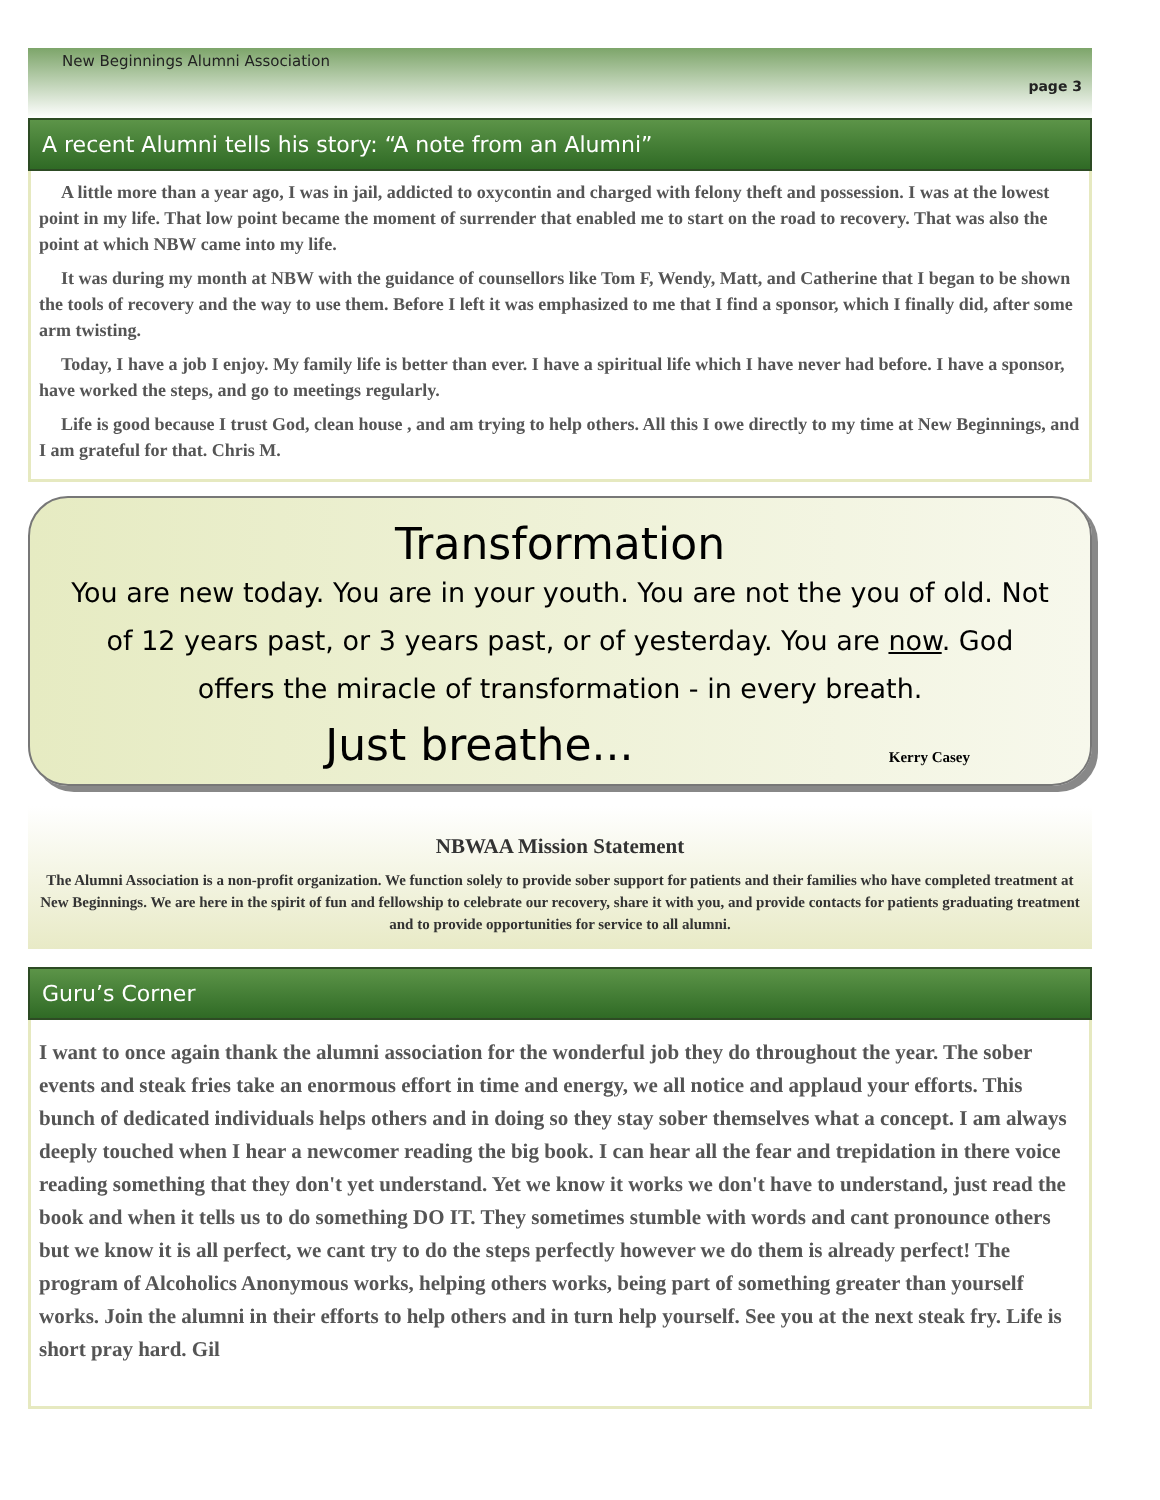New Beginnings Alumni Association
page 3
A recent Alumni tells his story: “A note from an Alumni”
A little more than a year ago, I was in jail, addicted to oxycontin and charged with felony theft and possession. I was at the lowest point in my life. That low point became the moment of surrender that enabled me to start on the road to recovery. That was also the point at which NBW came into my life.
It was during my month at NBW with the guidance of counsellors like Tom F, Wendy, Matt, and Catherine that I began to be shown the tools of recovery and the way to use them. Before I left it was emphasized to me that I find a sponsor, which I finally did, after some arm twisting.
Today, I have a job I enjoy. My family life is better than ever. I have a spiritual life which I have never had before. I have a sponsor, have worked the steps, and go to meetings regularly.
Life is good because I trust God, clean house , and am trying to help others. All this I owe directly to my time at New Beginnings, and I am grateful for that. Chris M.
Transformation
You are new today. You are in your youth. You are not the you of old. Not of 12 years past, or 3 years past, or of yesterday. You are now. God offers the miracle of transformation - in every breath.
Just breathe...
Kerry Casey
NBWAA Mission Statement
The Alumni Association is a non-profit organization. We function solely to provide sober support for patients and their families who have completed treatment at New Beginnings. We are here in the spirit of fun and fellowship to celebrate our recovery, share it with you, and provide contacts for patients graduating treatment and to provide opportunities for service to all alumni.
Guru’s Corner
I want to once again thank the alumni association for the wonderful job they do throughout the year. The sober events and steak fries take an enormous effort in time and energy, we all notice and applaud your efforts. This bunch of dedicated individuals helps others and in doing so they stay sober themselves what a concept. I am always deeply touched when I hear a newcomer reading the big book. I can hear all the fear and trepidation in there voice reading something that they don't yet understand. Yet we know it works we don't have to understand, just read the book and when it tells us to do something DO IT. They sometimes stumble with words and cant pronounce others but we know it is all perfect, we cant try to do the steps perfectly however we do them is already perfect! The program of Alcoholics Anonymous works, helping others works, being part of something greater than yourself works. Join the alumni in their efforts to help others and in turn help yourself. See you at the next steak fry. Life is short pray hard. Gil